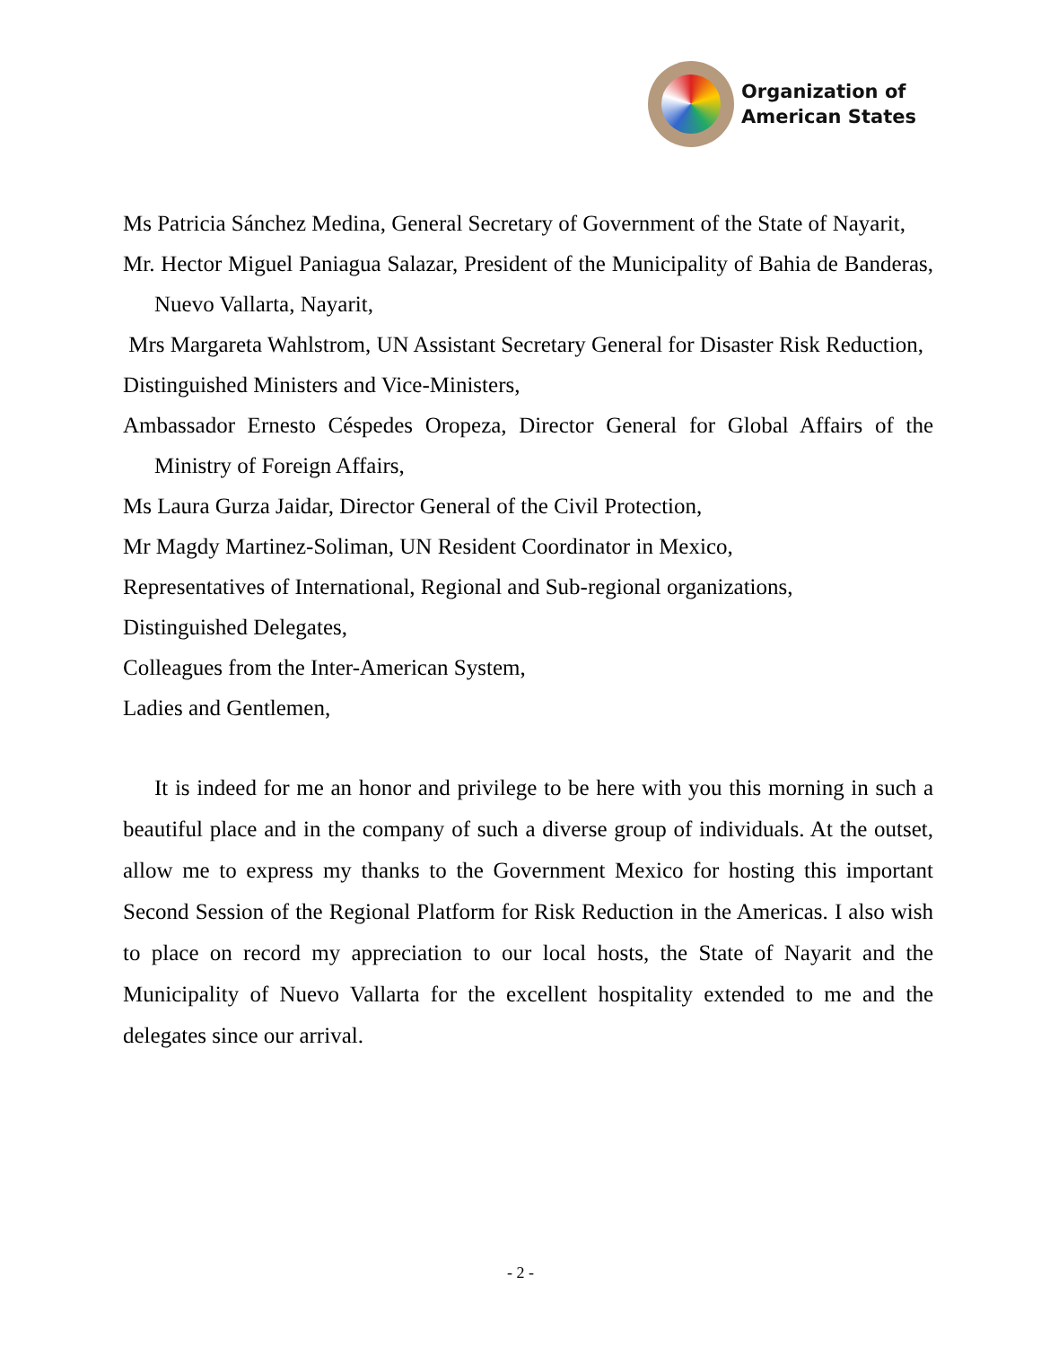Organization of
American States
Ms Patricia Sánchez Medina, General Secretary of Government of the State of Nayarit,
Mr. Hector Miguel Paniagua Salazar, President of the Municipality of Bahia de Banderas, Nuevo Vallarta, Nayarit,
Mrs Margareta Wahlstrom, UN Assistant Secretary General for Disaster Risk Reduction,
Distinguished Ministers and Vice-Ministers,
Ambassador Ernesto Céspedes Oropeza, Director General for Global Affairs of the Ministry of Foreign Affairs,
Ms Laura Gurza Jaidar, Director General of the Civil Protection,
Mr Magdy Martinez-Soliman, UN Resident Coordinator in Mexico,
Representatives of International, Regional and Sub-regional organizations,
Distinguished Delegates,
Colleagues from the Inter-American System,
Ladies and Gentlemen,
It is indeed for me an honor and privilege to be here with you this morning in such a beautiful place and in the company of such a diverse group of individuals. At the outset, allow me to express my thanks to the Government Mexico for hosting this important Second Session of the Regional Platform for Risk Reduction in the Americas. I also wish to place on record my appreciation to our local hosts, the State of Nayarit and the Municipality of Nuevo Vallarta for the excellent hospitality extended to me and the delegates since our arrival.
- 2 -